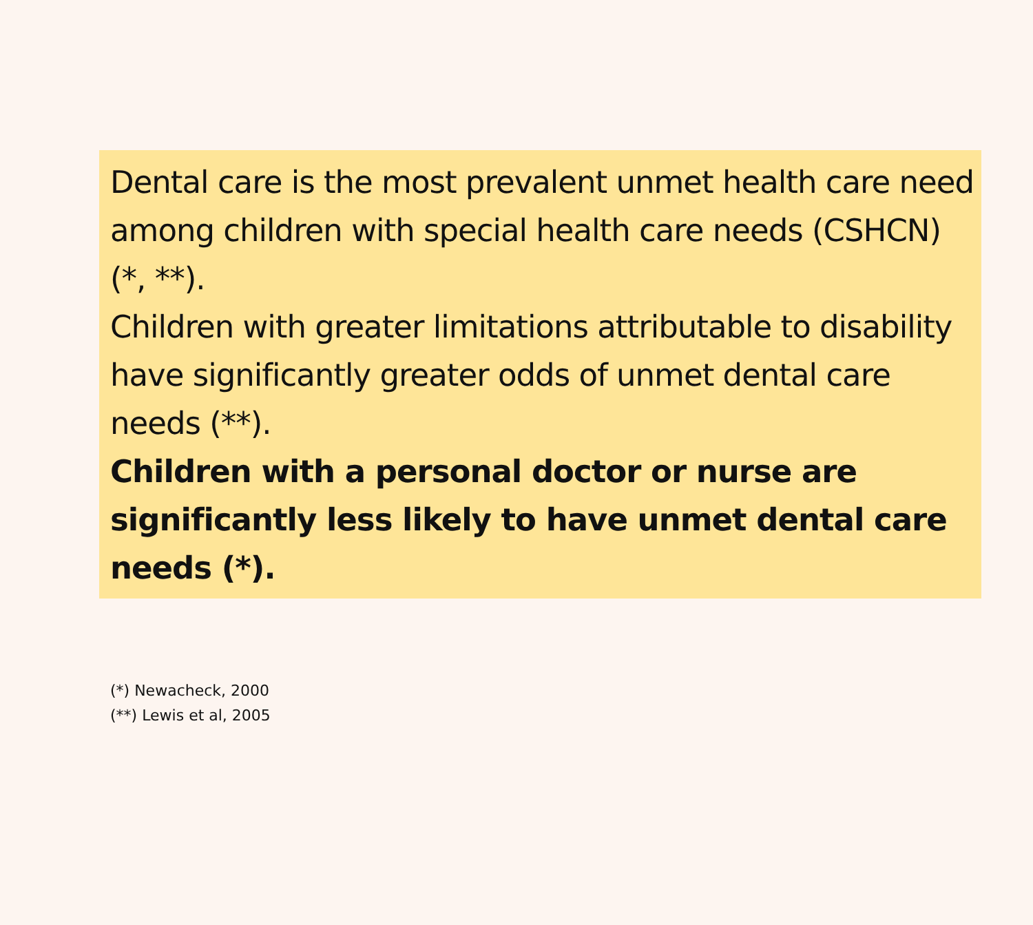Dental care is the most prevalent unmet health care need among children with special health care needs (CSHCN) (*, **).
Children with greater limitations attributable to disability have significantly greater odds of unmet dental care needs (**).
Children with a personal doctor or nurse are significantly less likely to have unmet dental care needs (*).
(*) Newacheck, 2000
(**) Lewis et al, 2005